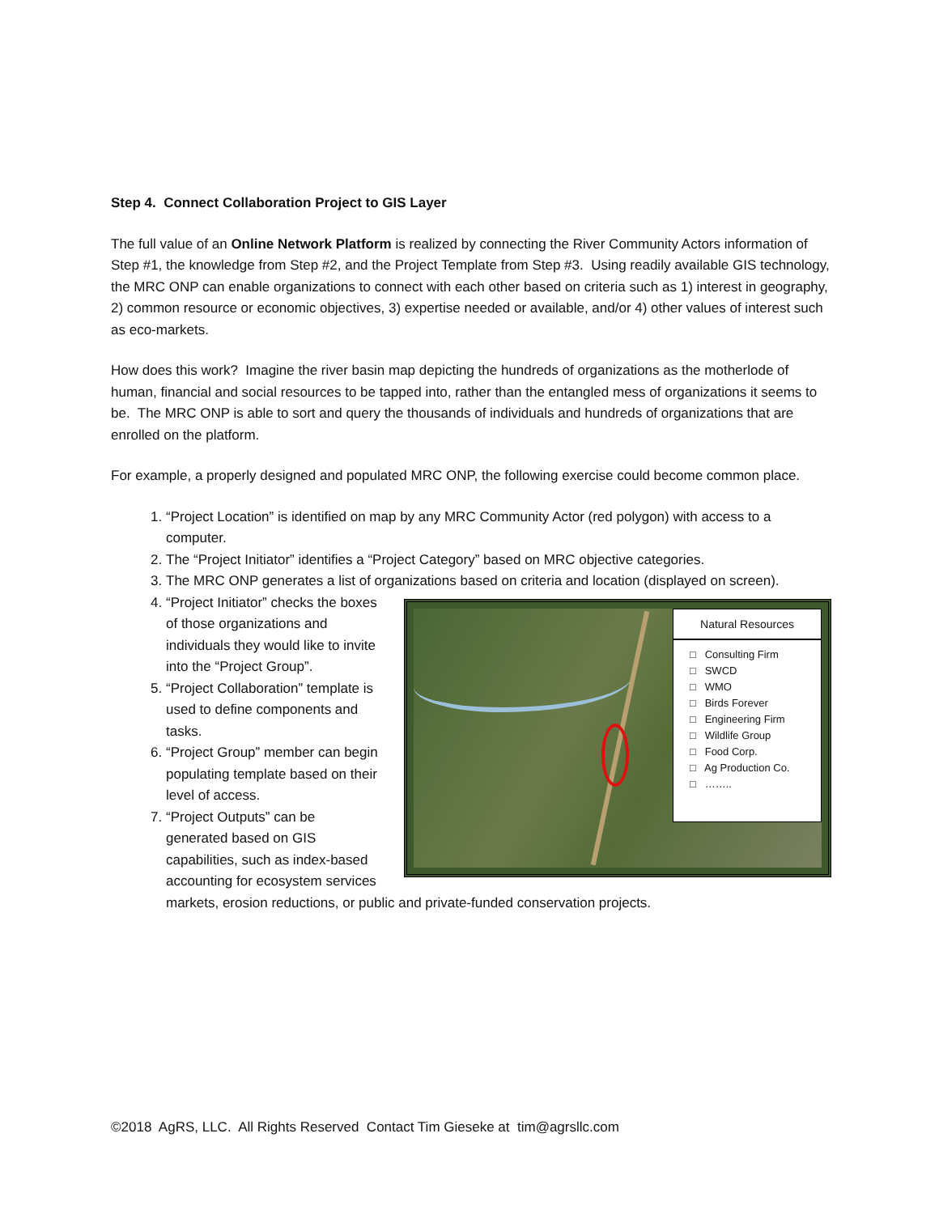Step 4. Connect Collaboration Project to GIS Layer
The full value of an Online Network Platform is realized by connecting the River Community Actors information of Step #1, the knowledge from Step #2, and the Project Template from Step #3. Using readily available GIS technology, the MRC ONP can enable organizations to connect with each other based on criteria such as 1) interest in geography, 2) common resource or economic objectives, 3) expertise needed or available, and/or 4) other values of interest such as eco-markets.
How does this work? Imagine the river basin map depicting the hundreds of organizations as the motherlode of human, financial and social resources to be tapped into, rather than the entangled mess of organizations it seems to be. The MRC ONP is able to sort and query the thousands of individuals and hundreds of organizations that are enrolled on the platform.
For example, a properly designed and populated MRC ONP, the following exercise could become common place.
1. “Project Location” is identified on map by any MRC Community Actor (red polygon) with access to a computer.
2. The “Project Initiator” identifies a “Project Category” based on MRC objective categories.
3. The MRC ONP generates a list of organizations based on criteria and location (displayed on screen).
Natural Resources
□ Consulting Firm
□ SWCD
□ WMO
□ Birds Forever
□ Engineering Firm
□ Wildlife Group
□ Food Corp.
□ Ag Production Co.
□ ……..
4. “Project Initiator” checks the boxes of those organizations and individuals they would like to invite into the “Project Group”.
5. “Project Collaboration” template is used to define components and tasks.
6. “Project Group” member can begin populating template based on their level of access.
7. “Project Outputs” can be generated based on GIS capabilities, such as index-based accounting for ecosystem services markets, erosion reductions, or public and private-funded conservation projects.
©2018 AgRS, LLC. All Rights Reserved Contact Tim Gieseke at tim@agrsllc.com